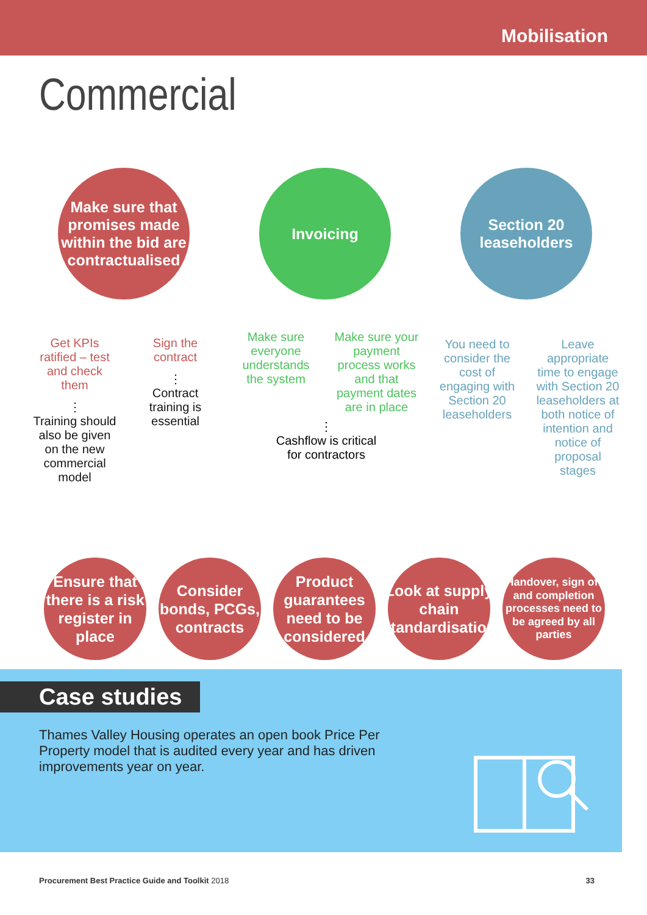Mobilisation
Commercial
Make sure that promises made within the bid are contractualised
Get KPIs ratified – test and check them
⋮
Training should also be given on the new commercial model
Sign the contract
⋮
Contract training is essential
Invoicing
Make sure everyone understands the system
Make sure your payment process works and that payment dates are in place
⋮
Cashflow is critical
for contractors
Section 20 leaseholders
You need to consider the cost of engaging with Section 20 leaseholders
Leave appropriate time to engage with Section 20 leaseholders at both notice of intention and notice of proposal stages
Ensure that there is a risk register in place
Consider bonds, PCGs, contracts
Product guarantees need to be considered
Look at supply chain standardisation
Handover, sign off and completion processes need to be agreed by all parties
Case studies
Thames Valley Housing operates an open book Price Per Property model that is audited every year and has driven improvements year on year.
Procurement Best Practice Guide and Toolkit 2018 33